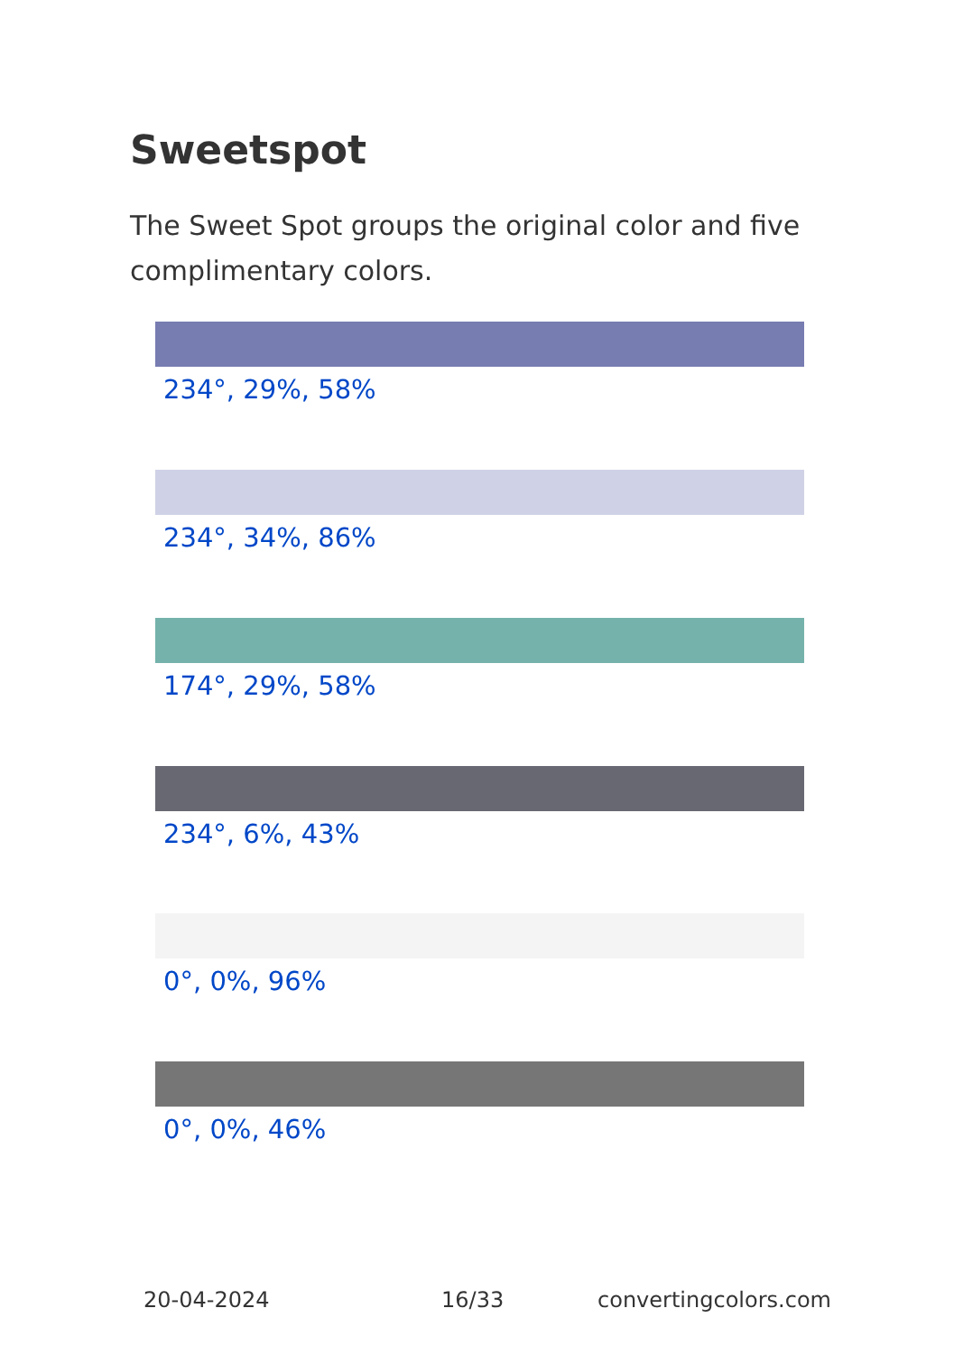Sweetspot
The Sweet Spot groups the original color and five complimentary colors.
234°, 29%, 58%
234°, 34%, 86%
174°, 29%, 58%
234°, 6%, 43%
0°, 0%, 96%
0°, 0%, 46%
20-04-2024 16/33 convertingcolors.com